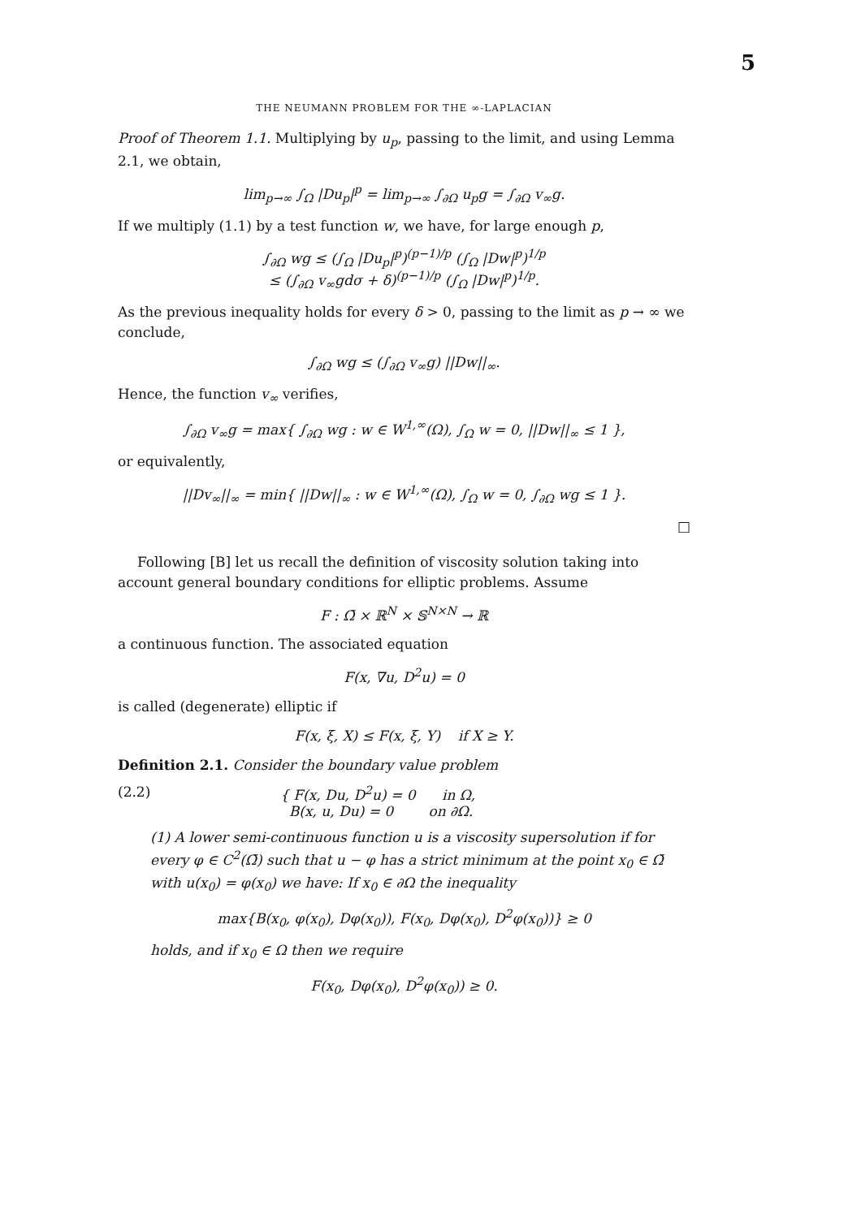5
THE NEUMANN PROBLEM FOR THE ∞-LAPLACIAN
Proof of Theorem 1.1. Multiplying by u<sub>p</sub>, passing to the limit, and using Lemma 2.1, we obtain,
lim<sub>p→∞</sub> ∫<sub>Ω</sub> |Du<sub>p</sub>|<sup>p</sup> = lim<sub>p→∞</sub> ∫<sub>∂Ω</sub> u<sub>p</sub>g = ∫<sub>∂Ω</sub> v<sub>∞</sub>g.
If we multiply (1.1) by a test function w, we have, for large enough p,
∫<sub>∂Ω</sub> wg ≤ (∫<sub>Ω</sub> |Du<sub>p</sub>|<sup>p</sup>)<sup>(p−1)/p</sup> (∫<sub>Ω</sub> |Dw|<sup>p</sup>)<sup>1/p</sup>
≤ (∫<sub>∂Ω</sub> v<sub>∞</sub>gdσ + δ)<sup>(p−1)/p</sup> (∫<sub>Ω</sub> |Dw|<sup>p</sup>)<sup>1/p</sup>.
As the previous inequality holds for every δ > 0, passing to the limit as p → ∞ we conclude,
∫<sub>∂Ω</sub> wg ≤ (∫<sub>∂Ω</sub> v<sub>∞</sub>g) ||Dw||<sub>∞</sub>.
Hence, the function v<sub>∞</sub> verifies,
∫<sub>∂Ω</sub> v<sub>∞</sub>g = max{ ∫<sub>∂Ω</sub> wg : w ∈ W<sup>1,∞</sup>(Ω), ∫<sub>Ω</sub> w = 0, ||Dw||<sub>∞</sub> ≤ 1 },
or equivalently,
||Dv<sub>∞</sub>||<sub>∞</sub> = min{ ||Dw||<sub>∞</sub> : w ∈ W<sup>1,∞</sup>(Ω), ∫<sub>Ω</sub> w = 0, ∫<sub>∂Ω</sub> wg ≤ 1 }.
□
Following [B] let us recall the definition of viscosity solution taking into account general boundary conditions for elliptic problems. Assume
F : Ω̄ × ℝ<sup>N</sup> × 𝕊<sup>N×N</sup> → ℝ
a continuous function. The associated equation
F(x, ∇u, D<sup>2</sup>u) = 0
is called (degenerate) elliptic if
F(x, ξ, X) ≤ F(x, ξ, Y) if X ≥ Y.
Definition 2.1. Consider the boundary value problem
(2.2) { F(x, Du, D<sup>2</sup>u) = 0 in Ω,
B(x, u, Du) = 0 on ∂Ω.
(1) A lower semi-continuous function u is a viscosity supersolution if for every φ ∈ C<sup>2</sup>(Ω̄) such that u − φ has a strict minimum at the point x<sub>0</sub> ∈ Ω̄ with u(x<sub>0</sub>) = φ(x<sub>0</sub>) we have: If x<sub>0</sub> ∈ ∂Ω the inequality
max{B(x<sub>0</sub>, φ(x<sub>0</sub>), Dφ(x<sub>0</sub>)), F(x<sub>0</sub>, Dφ(x<sub>0</sub>), D<sup>2</sup>φ(x<sub>0</sub>))} ≥ 0
holds, and if x<sub>0</sub> ∈ Ω then we require
F(x<sub>0</sub>, Dφ(x<sub>0</sub>), D<sup>2</sup>φ(x<sub>0</sub>)) ≥ 0.